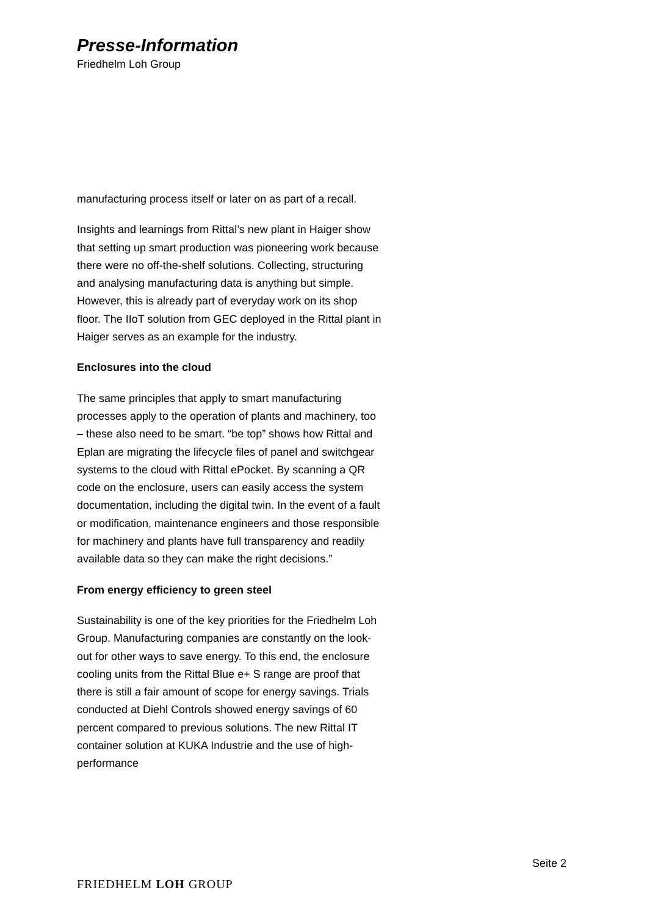Presse-Information
Friedhelm Loh Group
manufacturing process itself or later on as part of a recall.
Insights and learnings from Rittal’s new plant in Haiger show that setting up smart production was pioneering work because there were no off-the-shelf solutions. Collecting, structuring and analysing manufacturing data is anything but simple. However, this is already part of everyday work on its shop floor. The IIoT solution from GEC deployed in the Rittal plant in Haiger serves as an example for the industry.
Enclosures into the cloud
The same principles that apply to smart manufacturing processes apply to the operation of plants and machinery, too – these also need to be smart. “be top” shows how Rittal and Eplan are migrating the lifecycle files of panel and switchgear systems to the cloud with Rittal ePocket. By scanning a QR code on the enclosure, users can easily access the system documentation, including the digital twin. In the event of a fault or modification, maintenance engineers and those responsible for machinery and plants have full transparency and readily available data so they can make the right decisions.”
From energy efficiency to green steel
Sustainability is one of the key priorities for the Friedhelm Loh Group. Manufacturing companies are constantly on the look-out for other ways to save energy. To this end, the enclosure cooling units from the Rittal Blue e+ S range are proof that there is still a fair amount of scope for energy savings. Trials conducted at Diehl Controls showed energy savings of 60 percent compared to previous solutions. The new Rittal IT container solution at KUKA Industrie and the use of high-performance
Seite 2
FRIEDHELM LOH GROUP